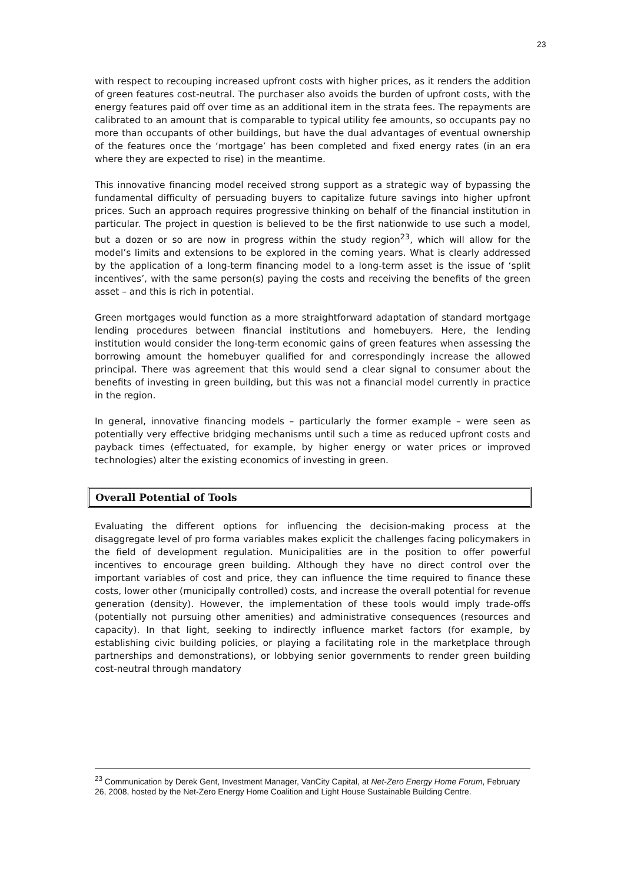23
with respect to recouping increased upfront costs with higher prices, as it renders the addition of green features cost-neutral. The purchaser also avoids the burden of upfront costs, with the energy features paid off over time as an additional item in the strata fees. The repayments are calibrated to an amount that is comparable to typical utility fee amounts, so occupants pay no more than occupants of other buildings, but have the dual advantages of eventual ownership of the features once the ‘mortgage’ has been completed and fixed energy rates (in an era where they are expected to rise) in the meantime.
This innovative financing model received strong support as a strategic way of bypassing the fundamental difficulty of persuading buyers to capitalize future savings into higher upfront prices. Such an approach requires progressive thinking on behalf of the financial institution in particular. The project in question is believed to be the first nationwide to use such a model, but a dozen or so are now in progress within the study region<sup>23</sup>, which will allow for the model’s limits and extensions to be explored in the coming years. What is clearly addressed by the application of a long-term financing model to a long-term asset is the issue of ‘split incentives’, with the same person(s) paying the costs and receiving the benefits of the green asset – and this is rich in potential.
Green mortgages would function as a more straightforward adaptation of standard mortgage lending procedures between financial institutions and homebuyers. Here, the lending institution would consider the long-term economic gains of green features when assessing the borrowing amount the homebuyer qualified for and correspondingly increase the allowed principal. There was agreement that this would send a clear signal to consumer about the benefits of investing in green building, but this was not a financial model currently in practice in the region.
In general, innovative financing models – particularly the former example – were seen as potentially very effective bridging mechanisms until such a time as reduced upfront costs and payback times (effectuated, for example, by higher energy or water prices or improved technologies) alter the existing economics of investing in green.
Overall Potential of Tools
Evaluating the different options for influencing the decision-making process at the disaggregate level of pro forma variables makes explicit the challenges facing policymakers in the field of development regulation. Municipalities are in the position to offer powerful incentives to encourage green building. Although they have no direct control over the important variables of cost and price, they can influence the time required to finance these costs, lower other (municipally controlled) costs, and increase the overall potential for revenue generation (density). However, the implementation of these tools would imply trade-offs (potentially not pursuing other amenities) and administrative consequences (resources and capacity). In that light, seeking to indirectly influence market factors (for example, by establishing civic building policies, or playing a facilitating role in the marketplace through partnerships and demonstrations), or lobbying senior governments to render green building cost-neutral through mandatory
<sup>23</sup> Communication by Derek Gent, Investment Manager, VanCity Capital, at Net-Zero Energy Home Forum, February 26, 2008, hosted by the Net-Zero Energy Home Coalition and Light House Sustainable Building Centre.